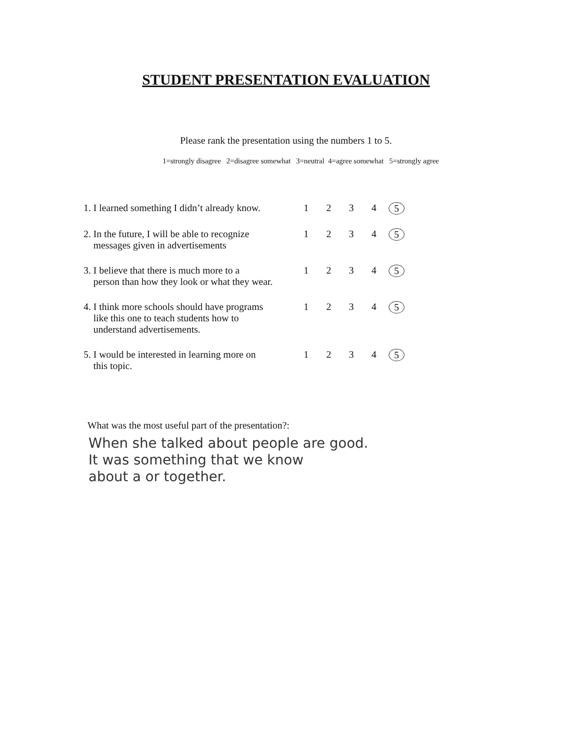STUDENT PRESENTATION EVALUATION
Please rank the presentation using the numbers 1 to 5.
1=strongly disagree 2=disagree somewhat 3=neutral 4=agree somewhat 5=strongly agree
| 1. I learned something I didn’t already know. | 1 | 2 | 3 | 4 | 5 |
| 2. In the future, I will be able to recognize messages given in advertisements | 1 | 2 | 3 | 4 | 5 |
| 3. I believe that there is much more to a person than how they look or what they wear. | 1 | 2 | 3 | 4 | 5 |
| 4. I think more schools should have programs like this one to teach students how to understand advertisements. | 1 | 2 | 3 | 4 | 5 |
| 5. I would be interested in learning more on this topic. | 1 | 2 | 3 | 4 | 5 |
What was the most useful part of the presentation?:
When she talked about people are good.
It was something that we know
about a or together.